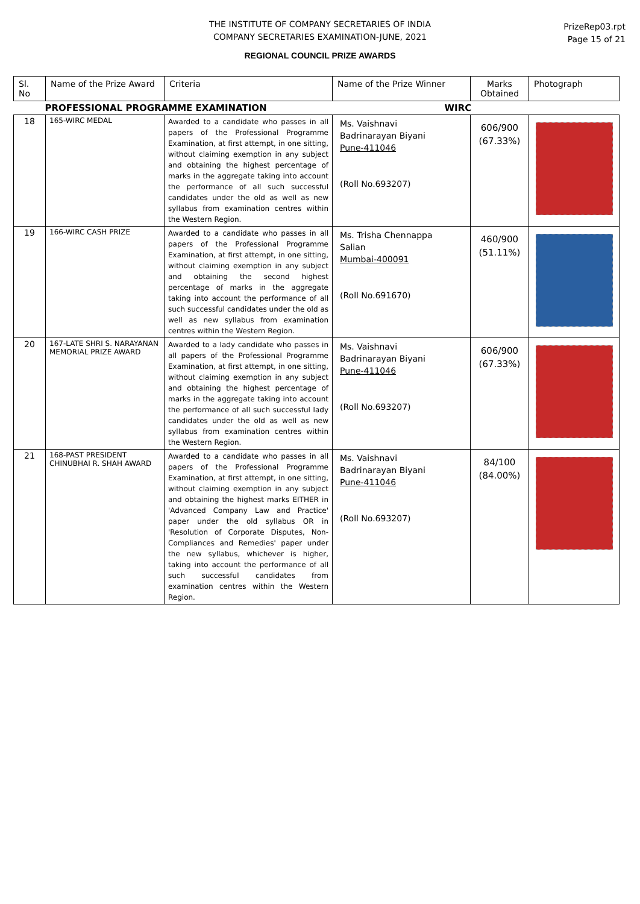THE INSTITUTE OF COMPANY SECRETARIES OF INDIA
COMPANY SECRETARIES EXAMINATION-JUNE, 2021
PrizeRep03.rpt
Page 15 of 21
REGIONAL COUNCIL PRIZE AWARDS
| Sl. No | Name of the Prize Award | Criteria | Name of the Prize Winner | Marks Obtained | Photograph |
| --- | --- | --- | --- | --- | --- |
| PROFESSIONAL PROGRAMME EXAMINATION | | | WIRC | | |
| 18 | 165-WIRC MEDAL | Awarded to a candidate who passes in all papers of the Professional Programme Examination, at first attempt, in one sitting, without claiming exemption in any subject and obtaining the highest percentage of marks in the aggregate taking into account the performance of all such successful candidates under the old as well as new syllabus from examination centres within the Western Region. | Ms. Vaishnavi Badrinarayan Biyani Pune-411046 (Roll No.693207) | 606/900 (67.33%) | |
| 19 | 166-WIRC CASH PRIZE | Awarded to a candidate who passes in all papers of the Professional Programme Examination, at first attempt, in one sitting, without claiming exemption in any subject and obtaining the second highest percentage of marks in the aggregate taking into account the performance of all such successful candidates under the old as well as new syllabus from examination centres within the Western Region. | Ms. Trisha Chennappa Salian Mumbai-400091 (Roll No.691670) | 460/900 (51.11%) | |
| 20 | 167-LATE SHRI S. NARAYANAN MEMORIAL PRIZE AWARD | Awarded to a lady candidate who passes in all papers of the Professional Programme Examination, at first attempt, in one sitting, without claiming exemption in any subject and obtaining the highest percentage of marks in the aggregate taking into account the performance of all such successful lady candidates under the old as well as new syllabus from examination centres within the Western Region. | Ms. Vaishnavi Badrinarayan Biyani Pune-411046 (Roll No.693207) | 606/900 (67.33%) | |
| 21 | 168-PAST PRESIDENT CHINUBHAI R. SHAH AWARD | Awarded to a candidate who passes in all papers of the Professional Programme Examination, at first attempt, in one sitting, without claiming exemption in any subject and obtaining the highest marks EITHER in 'Advanced Company Law and Practice' paper under the old syllabus OR in 'Resolution of Corporate Disputes, Non-Compliances and Remedies' paper under the new syllabus, whichever is higher, taking into account the performance of all such successful candidates from examination centres within the Western Region. | Ms. Vaishnavi Badrinarayan Biyani Pune-411046 (Roll No.693207) | 84/100 (84.00%) | |